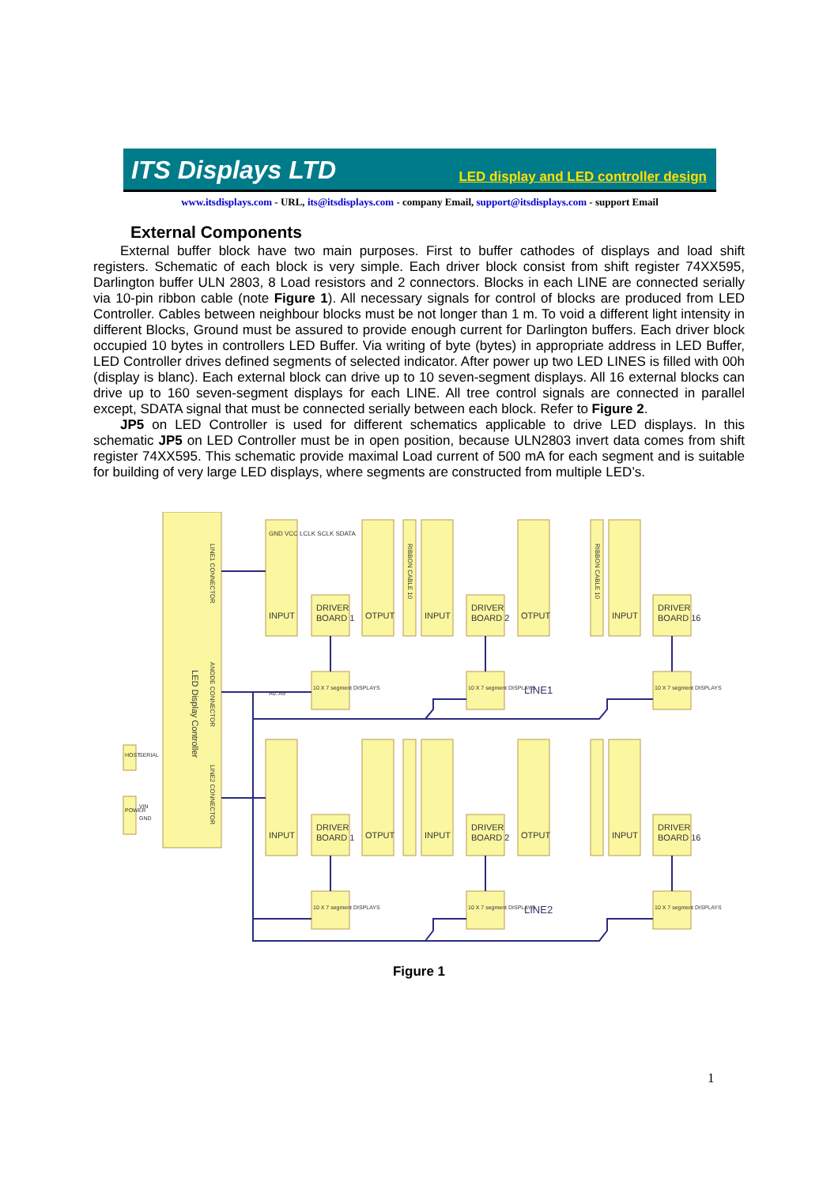ITS Displays LTD LED display and LED controller design
www.itsdisplays.com - URL, its@itsdisplays.com - company Email, support@itsdisplays.com - support Email
External Components
External buffer block have two main purposes. First to buffer cathodes of displays and load shift registers. Schematic of each block is very simple. Each driver block consist from shift register 74XX595, Darlington buffer ULN 2803, 8 Load resistors and 2 connectors. Blocks in each LINE are connected serially via 10-pin ribbon cable (note Figure 1). All necessary signals for control of blocks are produced from LED Controller. Cables between neighbour blocks must be not longer than 1 m. To void a different light intensity in different Blocks, Ground must be assured to provide enough current for Darlington buffers. Each driver block occupied 10 bytes in controllers LED Buffer. Via writing of byte (bytes) in appropriate address in LED Buffer, LED Controller drives defined segments of selected indicator. After power up two LED LINES is filled with 00h (display is blanc). Each external block can drive up to 10 seven-segment displays. All 16 external blocks can drive up to 160 seven-segment displays for each LINE. All tree control signals are connected in parallel except, SDATA signal that must be connected serially between each block. Refer to Figure 2.
JP5 on LED Controller is used for different schematics applicable to drive LED displays. In this schematic JP5 on LED Controller must be in open position, because ULN2803 invert data comes from shift register 74XX595. This schematic provide maximal Load current of 500 mA for each segment and is suitable for building of very large LED displays, where segments are constructed from multiple LED’s.
LED Display Controller
DRIVER
BOARD 1
DRIVER
BOARD 2
DRIVER
BOARD 16
DRIVER
BOARD 1
DRIVER
BOARD 2
DRIVER
BOARD 16
INPUT
OTPUT
INPUT
OTPUT
INPUT
INPUT
OTPUT
INPUT
OTPUT
INPUT
10 X 7 segment DISPLAYS
10 X 7 segment DISPLAYS
10 X 7 segment DISPLAYS
10 X 7 segment DISPLAYS
10 X 7 segment DISPLAYS
10 X 7 segment DISPLAYS
LINE1
LINE2
HOST
SERIAL
POWER
VIN
GND
GND VCC LCLK SCLK SDATA
LINE1 CONNECTOR
ANODE CONNECTOR
LINE2 CONNECTOR
RIBBON CABLE 10
RIBBON CABLE 10
A0..A9
Figure 1
1